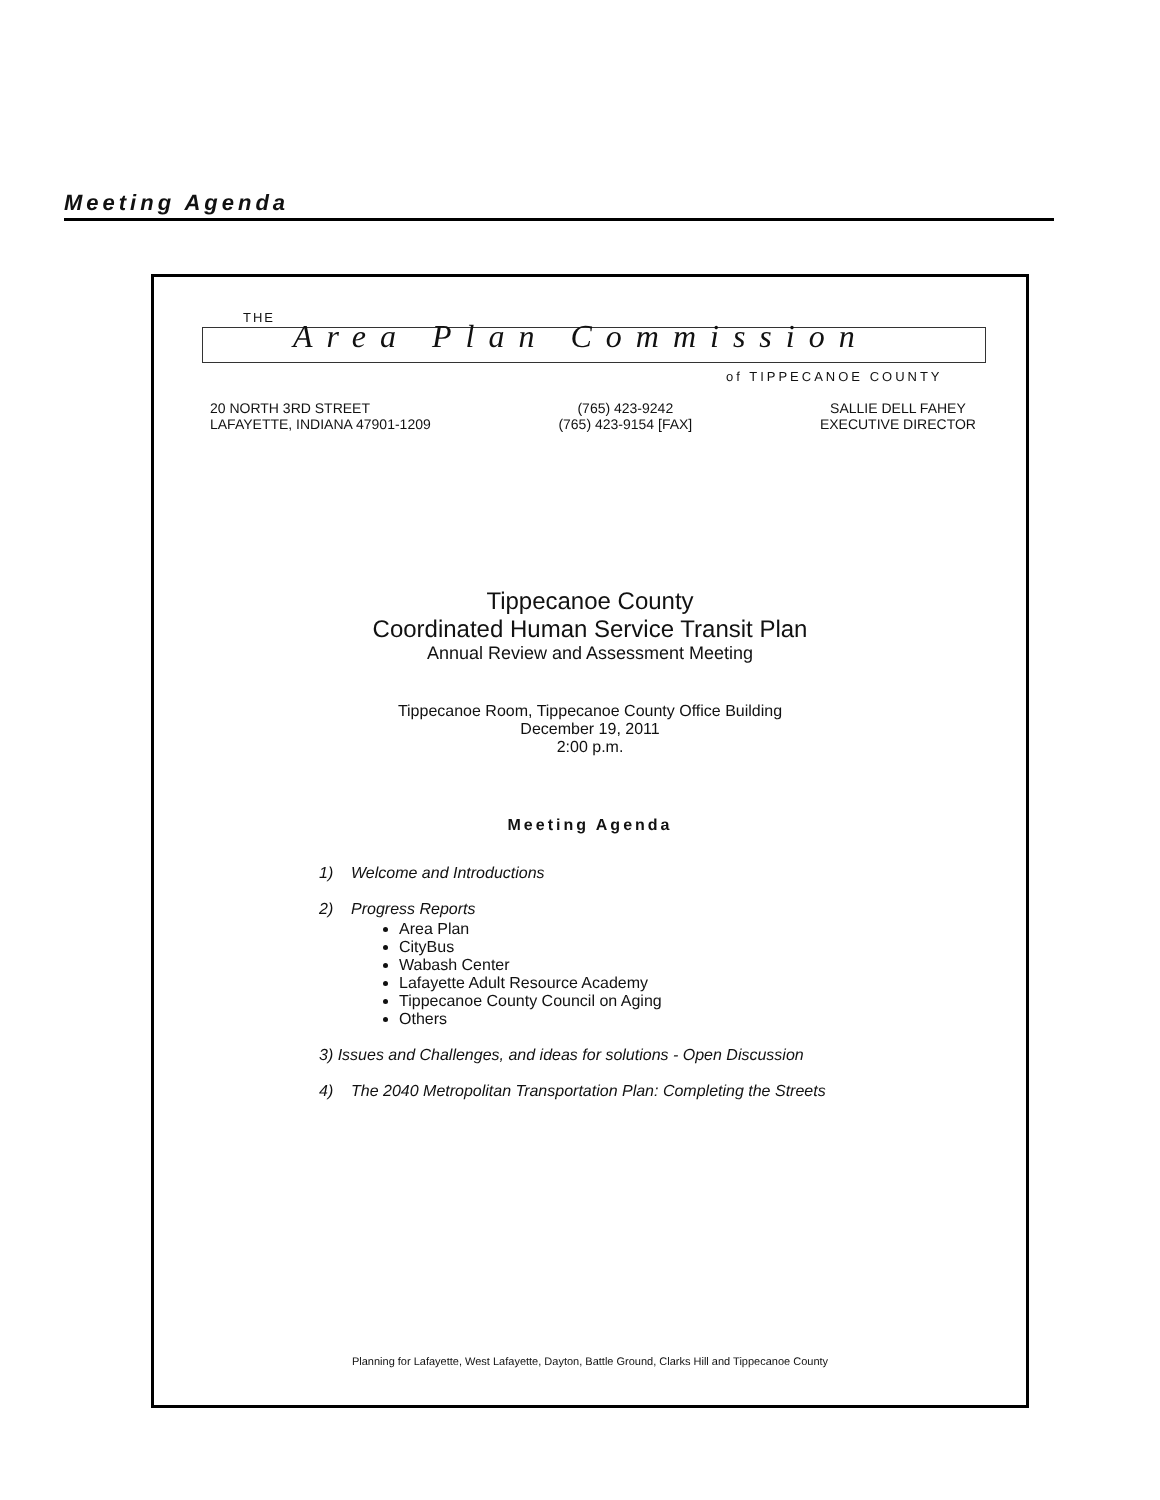Meeting Agenda
THE
Area Plan Commission
of TIPPECANOE COUNTY
20 NORTH 3RD STREET
LAFAYETTE, INDIANA 47901-1209
(765) 423-9242
(765) 423-9154 [FAX]
SALLIE DELL FAHEY
EXECUTIVE DIRECTOR
Tippecanoe County
Coordinated Human Service Transit Plan
Annual Review and Assessment Meeting
Tippecanoe Room, Tippecanoe County Office Building
December 19, 2011
2:00 p.m.
Meeting Agenda
1) Welcome and Introductions
2) Progress Reports
Area Plan
CityBus
Wabash Center
Lafayette Adult Resource Academy
Tippecanoe County Council on Aging
Others
3) Issues and Challenges, and ideas for solutions - Open Discussion
4) The 2040 Metropolitan Transportation Plan: Completing the Streets
Planning for Lafayette, West Lafayette, Dayton, Battle Ground, Clarks Hill and Tippecanoe County